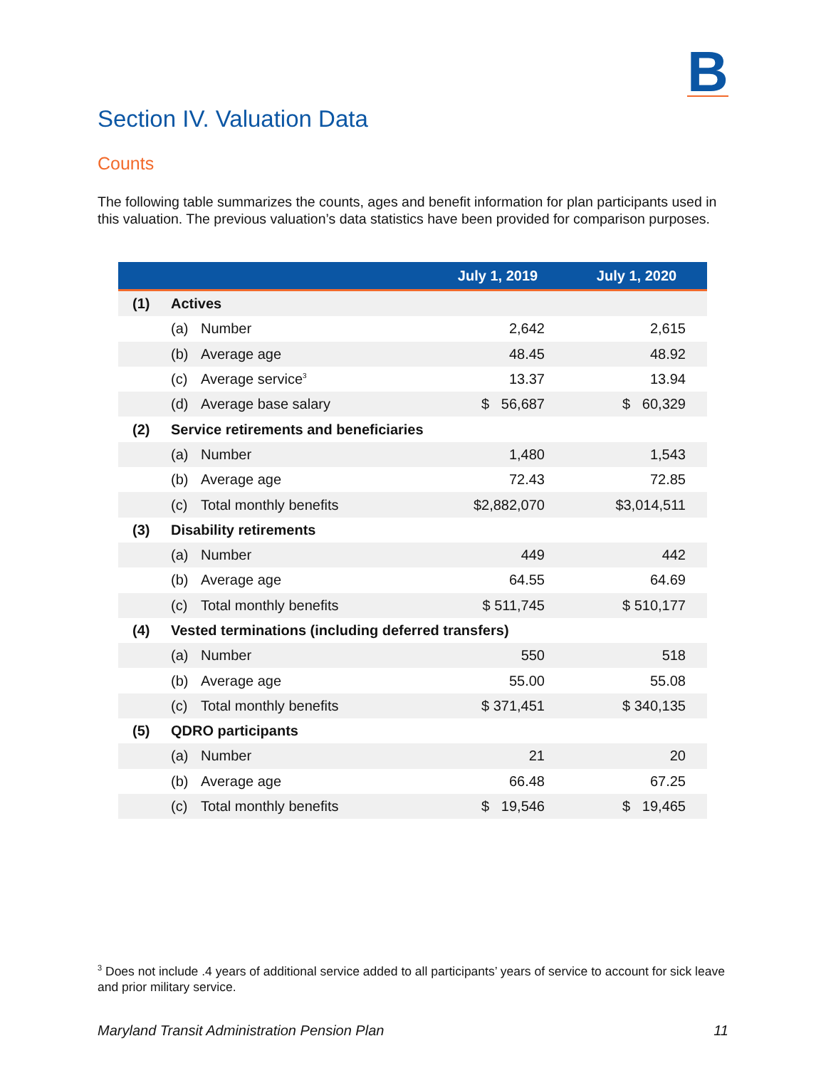B
Section IV. Valuation Data
Counts
The following table summarizes the counts, ages and benefit information for plan participants used in this valuation. The previous valuation’s data statistics have been provided for comparison purposes.
| | | | July 1, 2019 | July 1, 2020 |
| --- | --- | --- | --- | --- |
| (1) | Actives | | | |
| | (a) | Number | 2,642 | 2,615 |
| | (b) | Average age | 48.45 | 48.92 |
| | (c) | Average service<sup>3</sup> | 13.37 | 13.94 |
| | (d) | Average base salary | $ 56,687 | $ 60,329 |
| (2) | Service retirements and beneficiaries | | | |
| | (a) | Number | 1,480 | 1,543 |
| | (b) | Average age | 72.43 | 72.85 |
| | (c) | Total monthly benefits | $2,882,070 | $3,014,511 |
| (3) | Disability retirements | | | |
| | (a) | Number | 449 | 442 |
| | (b) | Average age | 64.55 | 64.69 |
| | (c) | Total monthly benefits | $ 511,745 | $ 510,177 |
| (4) | Vested terminations (including deferred transfers) | | | |
| | (a) | Number | 550 | 518 |
| | (b) | Average age | 55.00 | 55.08 |
| | (c) | Total monthly benefits | $ 371,451 | $ 340,135 |
| (5) | QDRO participants | | | |
| | (a) | Number | 21 | 20 |
| | (b) | Average age | 66.48 | 67.25 |
| | (c) | Total monthly benefits | $ 19,546 | $ 19,465 |
<sup>3</sup> Does not include .4 years of additional service added to all participants’ years of service to account for sick leave and prior military service.
Maryland Transit Administration Pension Plan 11